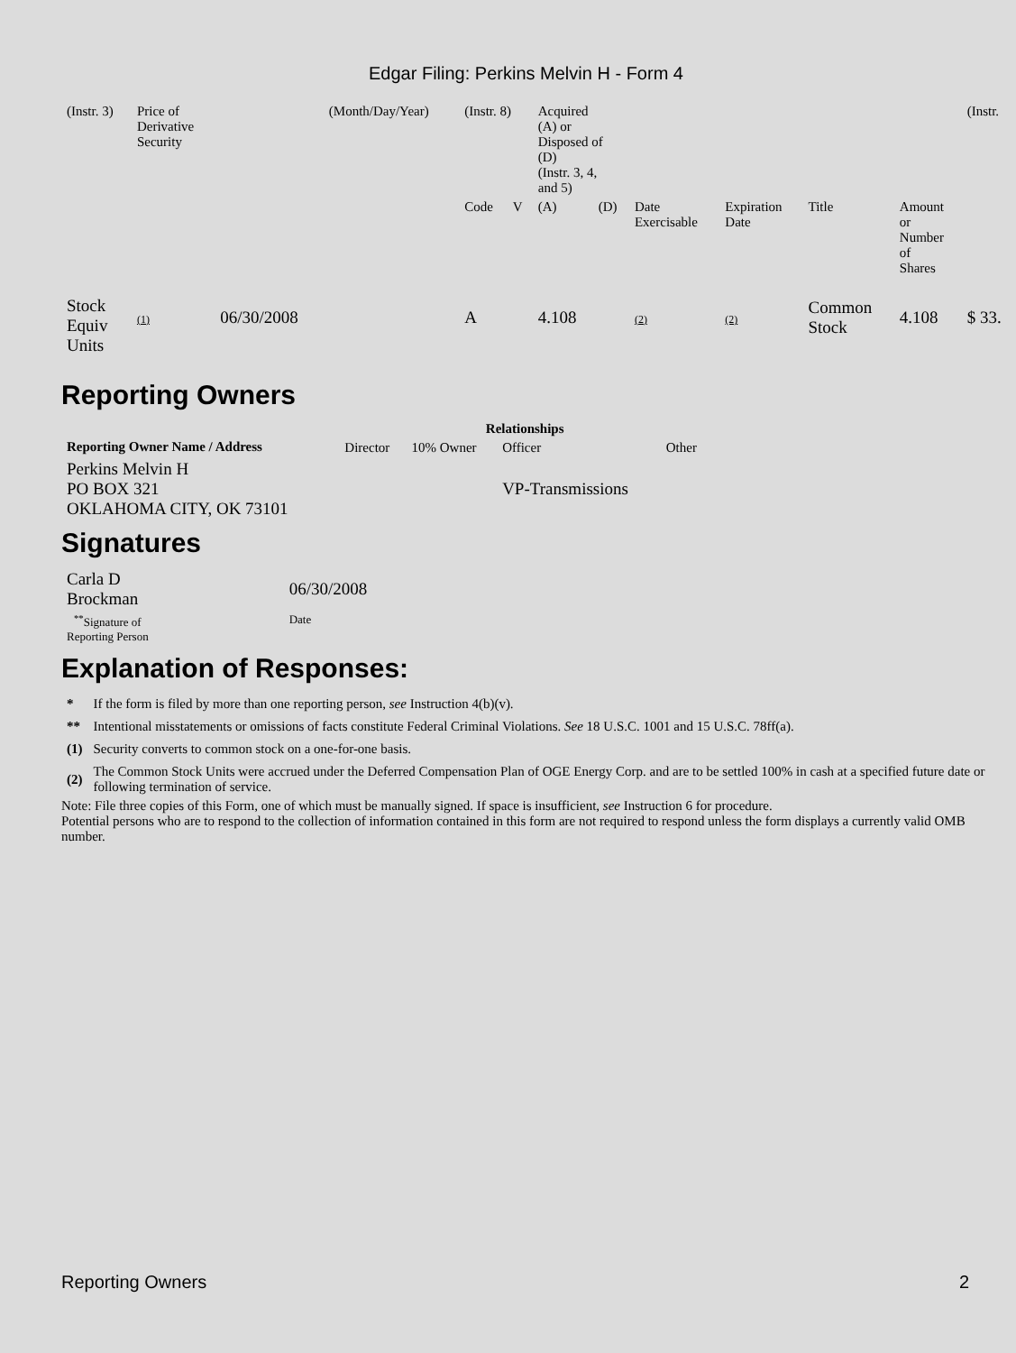Edgar Filing: Perkins Melvin H - Form 4
| (Instr. 3) | Price of Derivative Security | | (Month/Day/Year) | (Instr. 8) | | Acquired (A) or Disposed of (D) (Instr. 3, 4, and 5) | | | | | | (Instr. |
| | | | | Code | V | (A) | (D) | Date Exercisable | Expiration Date | Title | Amount or Number of Shares | |
| Stock Equiv Units | (1) | 06/30/2008 | | A | | 4.108 | | (2) | (2) | Common Stock | 4.108 | $ 33. |
Reporting Owners
| Reporting Owner Name / Address | Relationships | | | |
| --- | --- | --- | --- | --- |
| | Director | 10% Owner | Officer | Other |
| Perkins Melvin H PO BOX 321 OKLAHOMA CITY, OK 73101 | | | VP-Transmissions | |
Signatures
| Carla D Brockman | 06/30/2008 |
| <sup>**</sup> Signature of Reporting Person | Date |
Explanation of Responses:
| * | If the form is filed by more than one reporting person, see Instruction 4(b)(v). |
| ** | Intentional misstatements or omissions of facts constitute Federal Criminal Violations. See 18 U.S.C. 1001 and 15 U.S.C. 78ff(a). |
| (1) | Security converts to common stock on a one-for-one basis. |
| (2) | The Common Stock Units were accrued under the Deferred Compensation Plan of OGE Energy Corp. and are to be settled 100% in cash at a specified future date or following termination of service. |
Note: File three copies of this Form, one of which must be manually signed. If space is insufficient, see Instruction 6 for procedure.
Potential persons who are to respond to the collection of information contained in this form are not required to respond unless the form displays a currently valid OMB number.
Reporting Owners 2